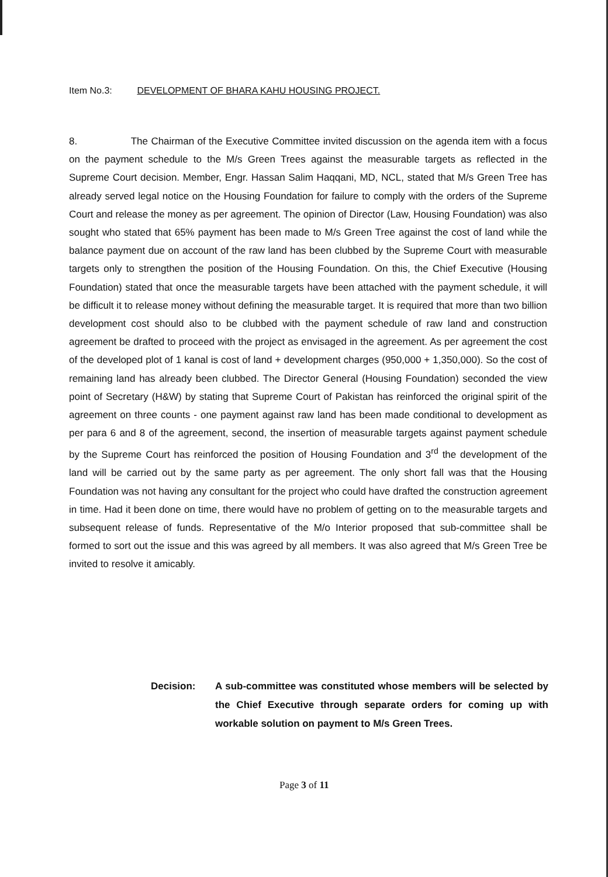Item No.3: DEVELOPMENT OF BHARA KAHU HOUSING PROJECT.
8. The Chairman of the Executive Committee invited discussion on the agenda item with a focus on the payment schedule to the M/s Green Trees against the measurable targets as reflected in the Supreme Court decision. Member, Engr. Hassan Salim Haqqani, MD, NCL, stated that M/s Green Tree has already served legal notice on the Housing Foundation for failure to comply with the orders of the Supreme Court and release the money as per agreement. The opinion of Director (Law, Housing Foundation) was also sought who stated that 65% payment has been made to M/s Green Tree against the cost of land while the balance payment due on account of the raw land has been clubbed by the Supreme Court with measurable targets only to strengthen the position of the Housing Foundation. On this, the Chief Executive (Housing Foundation) stated that once the measurable targets have been attached with the payment schedule, it will be difficult it to release money without defining the measurable target. It is required that more than two billion development cost should also to be clubbed with the payment schedule of raw land and construction agreement be drafted to proceed with the project as envisaged in the agreement. As per agreement the cost of the developed plot of 1 kanal is cost of land + development charges (950,000 + 1,350,000). So the cost of remaining land has already been clubbed. The Director General (Housing Foundation) seconded the view point of Secretary (H&W) by stating that Supreme Court of Pakistan has reinforced the original spirit of the agreement on three counts - one payment against raw land has been made conditional to development as per para 6 and 8 of the agreement, second, the insertion of measurable targets against payment schedule by the Supreme Court has reinforced the position of Housing Foundation and 3<sup>rd</sup> the development of the land will be carried out by the same party as per agreement. The only short fall was that the Housing Foundation was not having any consultant for the project who could have drafted the construction agreement in time. Had it been done on time, there would have no problem of getting on to the measurable targets and subsequent release of funds. Representative of the M/o Interior proposed that sub-committee shall be formed to sort out the issue and this was agreed by all members. It was also agreed that M/s Green Tree be invited to resolve it amicably.
Decision: A sub-committee was constituted whose members will be selected by the Chief Executive through separate orders for coming up with workable solution on payment to M/s Green Trees.
Page 3 of 11